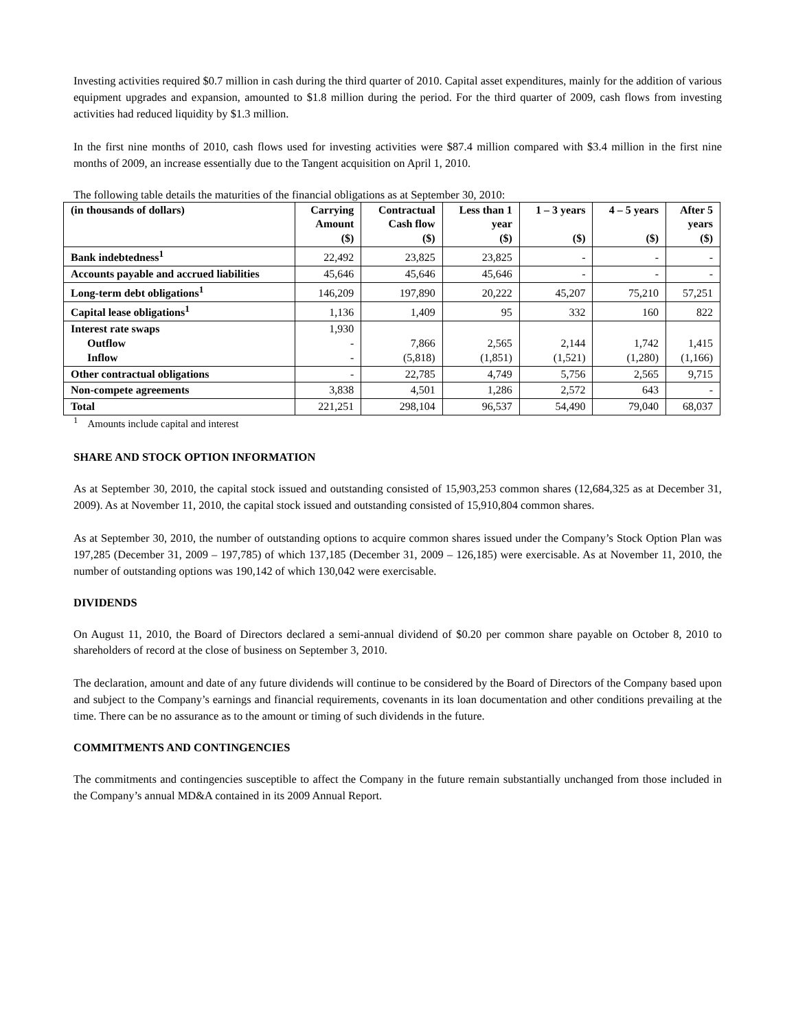Investing activities required $0.7 million in cash during the third quarter of 2010. Capital asset expenditures, mainly for the addition of various equipment upgrades and expansion, amounted to $1.8 million during the period. For the third quarter of 2009, cash flows from investing activities had reduced liquidity by $1.3 million.
In the first nine months of 2010, cash flows used for investing activities were $87.4 million compared with $3.4 million in the first nine months of 2009, an increase essentially due to the Tangent acquisition on April 1, 2010.
The following table details the maturities of the financial obligations as at September 30, 2010:
| (in thousands of dollars) | Carrying Amount ($) | Contractual Cash flow ($) | Less than 1 year ($) | 1 – 3 years ($) | 4 – 5 years ($) | After 5 years ($) |
| --- | --- | --- | --- | --- | --- | --- |
| Bank indebtedness<sup>1</sup> | 22,492 | 23,825 | 23,825 | - | - | - |
| Accounts payable and accrued liabilities | 45,646 | 45,646 | 45,646 | - | - | - |
| Long-term debt obligations<sup>1</sup> | 146,209 | 197,890 | 20,222 | 45,207 | 75,210 | 57,251 |
| Capital lease obligations<sup>1</sup> | 1,136 | 1,409 | 95 | 332 | 160 | 822 |
| Interest rate swaps Outflow Inflow | 1,930 - - | 7,866 (5,818) | 2,565 (1,851) | 2,144 (1,521) | 1,742 (1,280) | 1,415 (1,166) |
| Other contractual obligations | - | 22,785 | 4,749 | 5,756 | 2,565 | 9,715 |
| Non-compete agreements | 3,838 | 4,501 | 1,286 | 2,572 | 643 | - |
| Total | 221,251 | 298,104 | 96,537 | 54,490 | 79,040 | 68,037 |
<sup>1</sup> Amounts include capital and interest
SHARE AND STOCK OPTION INFORMATION
As at September 30, 2010, the capital stock issued and outstanding consisted of 15,903,253 common shares (12,684,325 as at December 31, 2009). As at November 11, 2010, the capital stock issued and outstanding consisted of 15,910,804 common shares.
As at September 30, 2010, the number of outstanding options to acquire common shares issued under the Company’s Stock Option Plan was 197,285 (December 31, 2009 – 197,785) of which 137,185 (December 31, 2009 – 126,185) were exercisable. As at November 11, 2010, the number of outstanding options was 190,142 of which 130,042 were exercisable.
DIVIDENDS
On August 11, 2010, the Board of Directors declared a semi-annual dividend of $0.20 per common share payable on October 8, 2010 to shareholders of record at the close of business on September 3, 2010.
The declaration, amount and date of any future dividends will continue to be considered by the Board of Directors of the Company based upon and subject to the Company’s earnings and financial requirements, covenants in its loan documentation and other conditions prevailing at the time. There can be no assurance as to the amount or timing of such dividends in the future.
COMMITMENTS AND CONTINGENCIES
The commitments and contingencies susceptible to affect the Company in the future remain substantially unchanged from those included in the Company’s annual MD&A contained in its 2009 Annual Report.